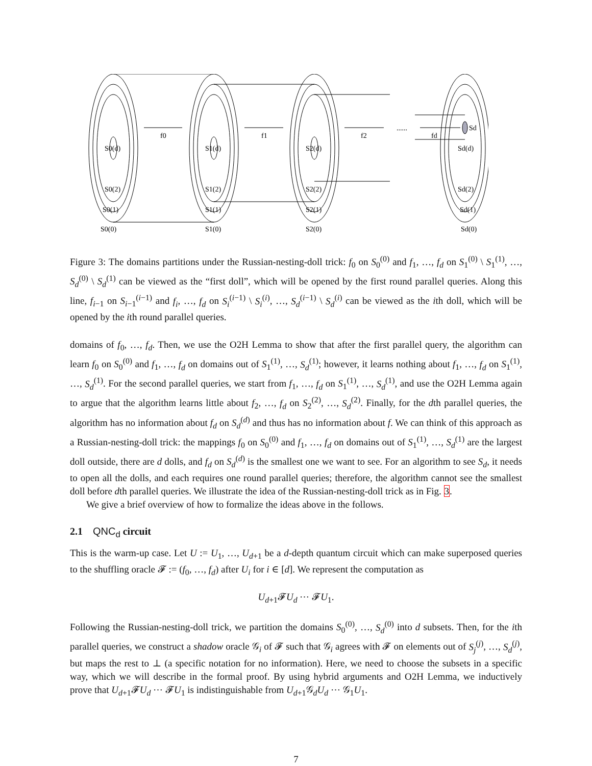f0
f1
f2
fd
......
Sd
S0(d)
S0(2)
S0(1)
S0(0)
S1(d)
S1(2)
S1(1)
S1(0)
S2(d)
S2(2)
S2(1)
S2(0)
Sd(d)
Sd(2)
Sd(1)
Sd(0)
Figure 3: The domains partitions under the Russian-nesting-doll trick: f<sub>0</sub> on S<sub>0</sub><sup>(0)</sup> and f<sub>1</sub>, …, f<sub>d</sub> on S<sub>1</sub><sup>(0)</sup> \ S<sub>1</sub><sup>(1)</sup>, …, S<sub>d</sub><sup>(0)</sup> \ S<sub>d</sub><sup>(1)</sup> can be viewed as the “first doll”, which will be opened by the first round parallel queries. Along this line, f<sub>i−1</sub> on S<sub>i−1</sub><sup>(i−1)</sup> and f<sub>i</sub>, …, f<sub>d</sub> on S<sub>i</sub><sup>(i−1)</sup> \ S<sub>i</sub><sup>(i)</sup>, …, S<sub>d</sub><sup>(i−1)</sup> \ S<sub>d</sub><sup>(i)</sup> can be viewed as the ith doll, which will be opened by the ith round parallel queries.
domains of f<sub>0</sub>, …, f<sub>d</sub>. Then, we use the O2H Lemma to show that after the first parallel query, the algorithm can learn f<sub>0</sub> on S<sub>0</sub><sup>(0)</sup> and f<sub>1</sub>, …, f<sub>d</sub> on domains out of S<sub>1</sub><sup>(1)</sup>, …, S<sub>d</sub><sup>(1)</sup>; however, it learns nothing about f<sub>1</sub>, …, f<sub>d</sub> on S<sub>1</sub><sup>(1)</sup>, …, S<sub>d</sub><sup>(1)</sup>. For the second parallel queries, we start from f<sub>1</sub>, …, f<sub>d</sub> on S<sub>1</sub><sup>(1)</sup>, …, S<sub>d</sub><sup>(1)</sup>, and use the O2H Lemma again to argue that the algorithm learns little about f<sub>2</sub>, …, f<sub>d</sub> on S<sub>2</sub><sup>(2)</sup>, …, S<sub>d</sub><sup>(2)</sup>. Finally, for the dth parallel queries, the algorithm has no information about f<sub>d</sub> on S<sub>d</sub><sup>(d)</sup> and thus has no information about f. We can think of this approach as a Russian-nesting-doll trick: the mappings f<sub>0</sub> on S<sub>0</sub><sup>(0)</sup> and f<sub>1</sub>, …, f<sub>d</sub> on domains out of S<sub>1</sub><sup>(1)</sup>, …, S<sub>d</sub><sup>(1)</sup> are the largest doll outside, there are d dolls, and f<sub>d</sub> on S<sub>d</sub><sup>(d)</sup> is the smallest one we want to see. For an algorithm to see S<sub>d</sub>, it needs to open all the dolls, and each requires one round parallel queries; therefore, the algorithm cannot see the smallest doll before dth parallel queries. We illustrate the idea of the Russian-nesting-doll trick as in Fig. 3.
We give a brief overview of how to formalize the ideas above in the follows.
2.1 QNC<sub>d</sub> circuit
This is the warm-up case. Let U := U<sub>1</sub>, …, U<sub>d+1</sub> be a d-depth quantum circuit which can make superposed queries to the shuffling oracle 𝓕 := (f<sub>0</sub>, …, f<sub>d</sub>) after U<sub>i</sub> for i ∈ [d]. We represent the computation as
U<sub>d+1</sub>𝓕U<sub>d</sub> ⋯ 𝓕U<sub>1</sub>.
Following the Russian-nesting-doll trick, we partition the domains S<sub>0</sub><sup>(0)</sup>, …, S<sub>d</sub><sup>(0)</sup> into d subsets. Then, for the ith parallel queries, we construct a shadow oracle 𝒢<sub>i</sub> of 𝓕 such that 𝒢<sub>i</sub> agrees with 𝓕 on elements out of S<sub>j</sub><sup>(j)</sup>, …, S<sub>d</sub><sup>(j)</sup>, but maps the rest to ⊥ (a specific notation for no information). Here, we need to choose the subsets in a specific way, which we will describe in the formal proof. By using hybrid arguments and O2H Lemma, we inductively prove that U<sub>d+1</sub>𝓕U<sub>d</sub> ⋯ 𝓕U<sub>1</sub> is indistinguishable from U<sub>d+1</sub>𝒢<sub>d</sub>U<sub>d</sub> ⋯ 𝒢<sub>1</sub>U<sub>1</sub>.
7